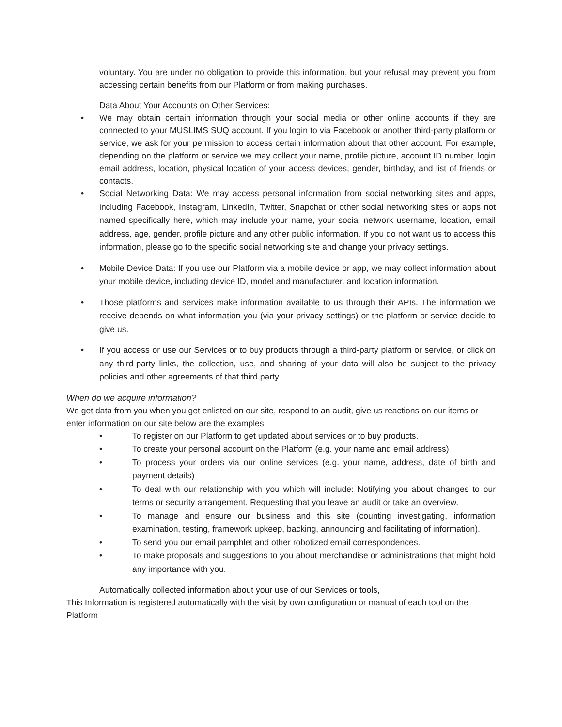voluntary. You are under no obligation to provide this information, but your refusal may prevent you from accessing certain benefits from our Platform or from making purchases.
Data About Your Accounts on Other Services:
• We may obtain certain information through your social media or other online accounts if they are connected to your MUSLIMS SUQ account. If you login to via Facebook or another third-party platform or service, we ask for your permission to access certain information about that other account. For example, depending on the platform or service we may collect your name, profile picture, account ID number, login email address, location, physical location of your access devices, gender, birthday, and list of friends or contacts.
• Social Networking Data: We may access personal information from social networking sites and apps, including Facebook, Instagram, LinkedIn, Twitter, Snapchat or other social networking sites or apps not named specifically here, which may include your name, your social network username, location, email address, age, gender, profile picture and any other public information. If you do not want us to access this information, please go to the specific social networking site and change your privacy settings.
• Mobile Device Data: If you use our Platform via a mobile device or app, we may collect information about your mobile device, including device ID, model and manufacturer, and location information.
• Those platforms and services make information available to us through their APIs. The information we receive depends on what information you (via your privacy settings) or the platform or service decide to give us.
• If you access or use our Services or to buy products through a third-party platform or service, or click on any third-party links, the collection, use, and sharing of your data will also be subject to the privacy policies and other agreements of that third party.
When do we acquire information?
We get data from you when you get enlisted on our site, respond to an audit, give us reactions on our items or enter information on our site below are the examples:
• To register on our Platform to get updated about services or to buy products.
• To create your personal account on the Platform (e.g. your name and email address)
• To process your orders via our online services (e.g. your name, address, date of birth and payment details)
• To deal with our relationship with you which will include: Notifying you about changes to our terms or security arrangement. Requesting that you leave an audit or take an overview.
• To manage and ensure our business and this site (counting investigating, information examination, testing, framework upkeep, backing, announcing and facilitating of information).
• To send you our email pamphlet and other robotized email correspondences.
• To make proposals and suggestions to you about merchandise or administrations that might hold any importance with you.
Automatically collected information about your use of our Services or tools,
This Information is registered automatically with the visit by own configuration or manual of each tool on the Platform